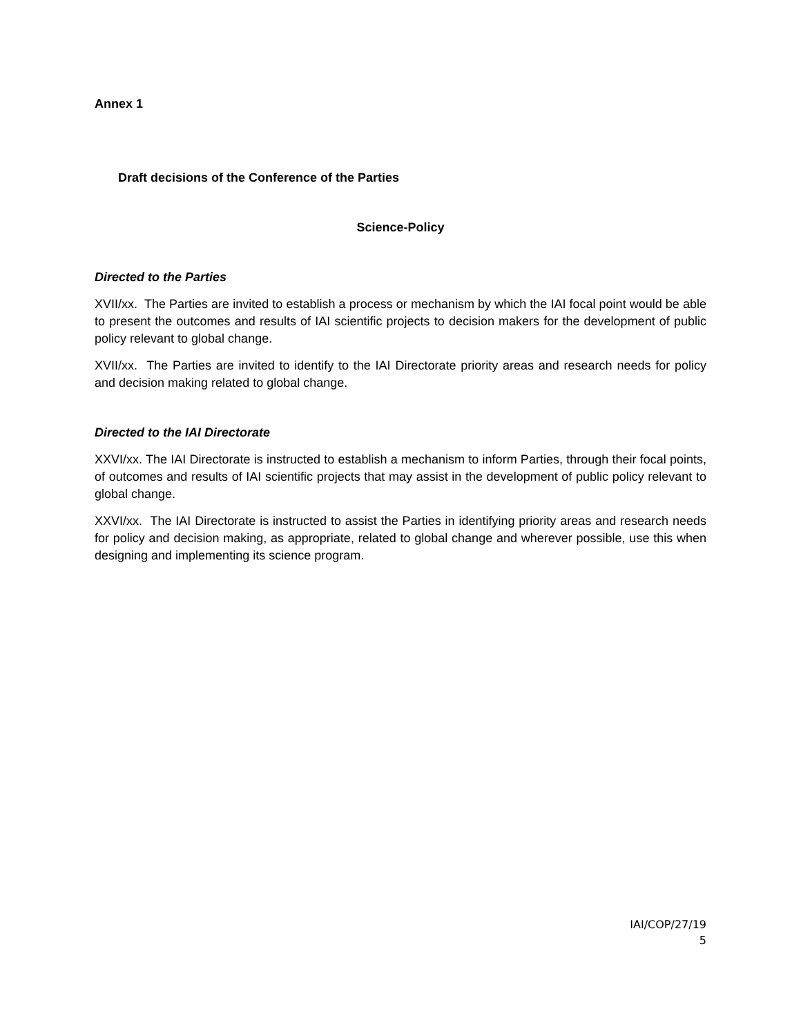Annex 1
Draft decisions of the Conference of the Parties
Science-Policy
Directed to the Parties
XVII/xx. The Parties are invited to establish a process or mechanism by which the IAI focal point would be able to present the outcomes and results of IAI scientific projects to decision makers for the development of public policy relevant to global change.
XVII/xx. The Parties are invited to identify to the IAI Directorate priority areas and research needs for policy and decision making related to global change.
Directed to the IAI Directorate
XXVI/xx. The IAI Directorate is instructed to establish a mechanism to inform Parties, through their focal points, of outcomes and results of IAI scientific projects that may assist in the development of public policy relevant to global change.
XXVI/xx. The IAI Directorate is instructed to assist the Parties in identifying priority areas and research needs for policy and decision making, as appropriate, related to global change and wherever possible, use this when designing and implementing its science program.
IAI/COP/27/19
5